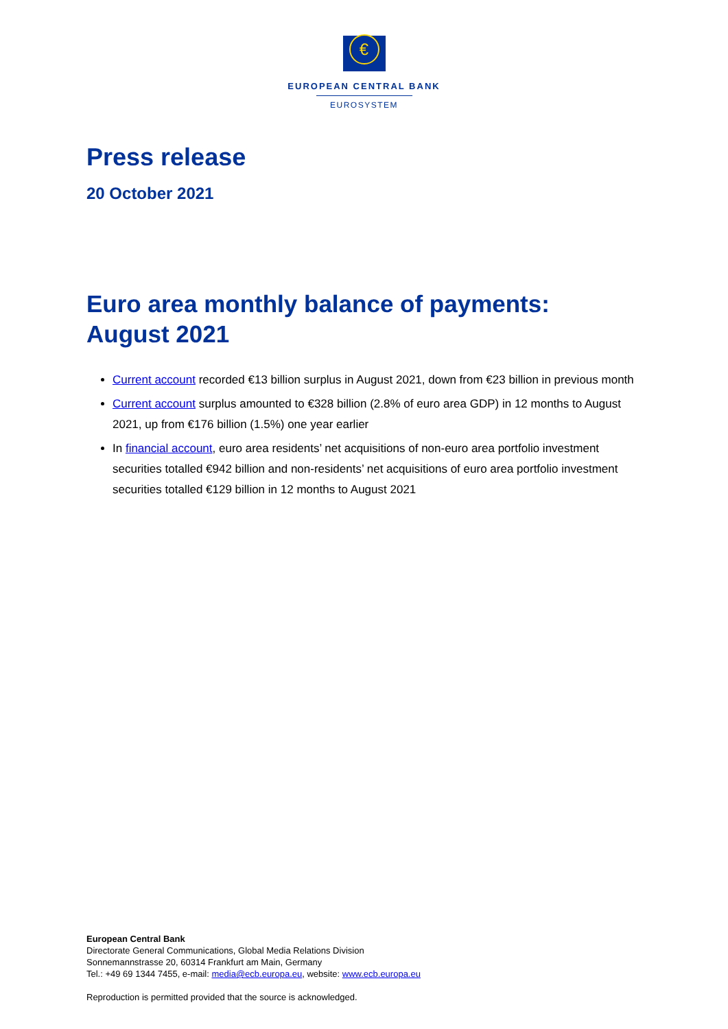€
EUROPEAN CENTRAL BANK
EUROSYSTEM
Press release
20 October 2021
Euro area monthly balance of payments: August 2021
Current account recorded €13 billion surplus in August 2021, down from €23 billion in previous month
Current account surplus amounted to €328 billion (2.8% of euro area GDP) in 12 months to August 2021, up from €176 billion (1.5%) one year earlier
In financial account, euro area residents’ net acquisitions of non-euro area portfolio investment securities totalled €942 billion and non-residents’ net acquisitions of euro area portfolio investment securities totalled €129 billion in 12 months to August 2021
European Central Bank
Directorate General Communications, Global Media Relations Division
Sonnemannstrasse 20, 60314 Frankfurt am Main, Germany
Tel.: +49 69 1344 7455, e-mail: media@ecb.europa.eu, website: www.ecb.europa.eu
Reproduction is permitted provided that the source is acknowledged.